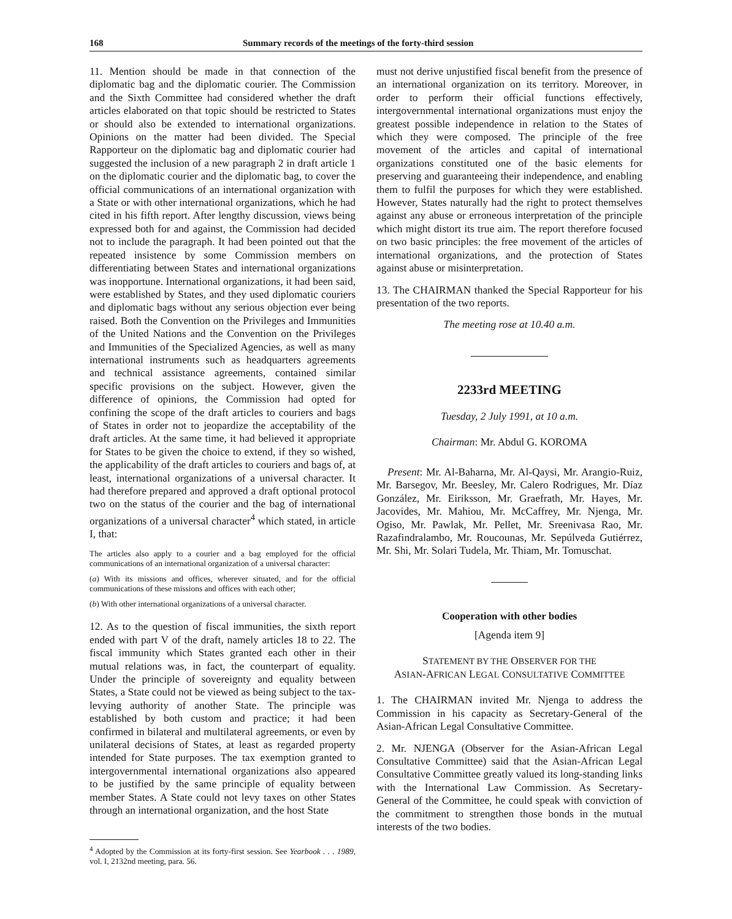168 Summary records of the meetings of the forty-third session
11. Mention should be made in that connection of the diplomatic bag and the diplomatic courier. The Commission and the Sixth Committee had considered whether the draft articles elaborated on that topic should be restricted to States or should also be extended to international organizations. Opinions on the matter had been divided. The Special Rapporteur on the diplomatic bag and diplomatic courier had suggested the inclusion of a new paragraph 2 in draft article 1 on the diplomatic courier and the diplomatic bag, to cover the official communications of an international organization with a State or with other international organizations, which he had cited in his fifth report. After lengthy discussion, views being expressed both for and against, the Commission had decided not to include the paragraph. It had been pointed out that the repeated insistence by some Commission members on differentiating between States and international organizations was inopportune. International organizations, it had been said, were established by States, and they used diplomatic couriers and diplomatic bags without any serious objection ever being raised. Both the Convention on the Privileges and Immunities of the United Nations and the Convention on the Privileges and Immunities of the Specialized Agencies, as well as many international instruments such as headquarters agreements and technical assistance agreements, contained similar specific provisions on the subject. However, given the difference of opinions, the Commission had opted for confining the scope of the draft articles to couriers and bags of States in order not to jeopardize the acceptability of the draft articles. At the same time, it had believed it appropriate for States to be given the choice to extend, if they so wished, the applicability of the draft articles to couriers and bags of, at least, international organizations of a universal character. It had therefore prepared and approved a draft optional protocol two on the status of the courier and the bag of international organizations of a universal character<sup>4</sup> which stated, in article I, that:
The articles also apply to a courier and a bag employed for the official communications of an international organization of a universal character:
(a) With its missions and offices, wherever situated, and for the official communications of these missions and offices with each other;
(b) With other international organizations of a universal character.
12. As to the question of fiscal immunities, the sixth report ended with part V of the draft, namely articles 18 to 22. The fiscal immunity which States granted each other in their mutual relations was, in fact, the counterpart of equality. Under the principle of sovereignty and equality between States, a State could not be viewed as being subject to the tax-levying authority of another State. The principle was established by both custom and practice; it had been confirmed in bilateral and multilateral agreements, or even by unilateral decisions of States, at least as regarded property intended for State purposes. The tax exemption granted to intergovernmental international organizations also appeared to be justified by the same principle of equality between member States. A State could not levy taxes on other States through an international organization, and the host State
<sup>4</sup> Adopted by the Commission at its forty-first session. See Yearbook . . . 1989, vol. I, 2132nd meeting, para. 56.
must not derive unjustified fiscal benefit from the presence of an international organization on its territory. Moreover, in order to perform their official functions effectively, intergovernmental international organizations must enjoy the greatest possible independence in relation to the States of which they were composed. The principle of the free movement of the articles and capital of international organizations constituted one of the basic elements for preserving and guaranteeing their independence, and enabling them to fulfil the purposes for which they were established. However, States naturally had the right to protect themselves against any abuse or erroneous interpretation of the principle which might distort its true aim. The report therefore focused on two basic principles: the free movement of the articles of international organizations, and the protection of States against abuse or misinterpretation.
13. The CHAIRMAN thanked the Special Rapporteur for his presentation of the two reports.
The meeting rose at 10.40 a.m.
2233rd MEETING
Tuesday, 2 July 1991, at 10 a.m.
Chairman: Mr. Abdul G. KOROMA
Present: Mr. Al-Baharna, Mr. Al-Qaysi, Mr. Arangio-Ruiz, Mr. Barsegov, Mr. Beesley, Mr. Calero Rodrigues, Mr. Díaz González, Mr. Eiriksson, Mr. Graefrath, Mr. Hayes, Mr. Jacovides, Mr. Mahiou, Mr. McCaffrey, Mr. Njenga, Mr. Ogiso, Mr. Pawlak, Mr. Pellet, Mr. Sreenivasa Rao, Mr. Razafindralambo, Mr. Roucounas, Mr. Sepúlveda Gutiérrez, Mr. Shi, Mr. Solari Tudela, Mr. Thiam, Mr. Tomuschat.
Cooperation with other bodies
[Agenda item 9]
STATEMENT BY THE OBSERVER FOR THE
ASIAN-AFRICAN LEGAL CONSULTATIVE COMMITTEE
1. The CHAIRMAN invited Mr. Njenga to address the Commission in his capacity as Secretary-General of the Asian-African Legal Consultative Committee.
2. Mr. NJENGA (Observer for the Asian-African Legal Consultative Committee) said that the Asian-African Legal Consultative Committee greatly valued its long-standing links with the International Law Commission. As Secretary-General of the Committee, he could speak with conviction of the commitment to strengthen those bonds in the mutual interests of the two bodies.